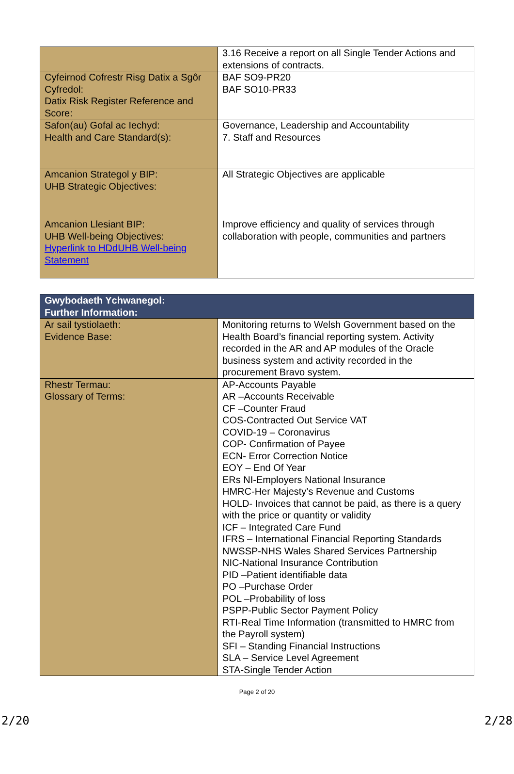| | 3.16 Receive a report on all Single Tender Actions and extensions of contracts. |
| Cyfeirnod Cofrestr Risg Datix a Sgôr Cyfredol: Datix Risk Register Reference and Score: | BAF SO9-PR20 BAF SO10-PR33 |
| Safon(au) Gofal ac Iechyd: Health and Care Standard(s): | Governance, Leadership and Accountability 7. Staff and Resources |
| Amcanion Strategol y BIP: UHB Strategic Objectives: | All Strategic Objectives are applicable |
| Amcanion Llesiant BIP: UHB Well-being Objectives: Hyperlink to HDdUHB Well-being Statement | Improve efficiency and quality of services through collaboration with people, communities and partners |
| Gwybodaeth Ychwanegol: Further Information: | |
| --- | --- |
| Ar sail tystiolaeth: Evidence Base: | Monitoring returns to Welsh Government based on the Health Board’s financial reporting system. Activity recorded in the AR and AP modules of the Oracle business system and activity recorded in the procurement Bravo system. |
| Rhestr Termau: Glossary of Terms: | AP-Accounts Payable AR –Accounts Receivable CF –Counter Fraud COS-Contracted Out Service VAT COVID-19 – Coronavirus COP- Confirmation of Payee ECN- Error Correction Notice EOY – End Of Year ERs NI-Employers National Insurance HMRC-Her Majesty’s Revenue and Customs HOLD- Invoices that cannot be paid, as there is a query with the price or quantity or validity ICF – Integrated Care Fund IFRS – International Financial Reporting Standards NWSSP-NHS Wales Shared Services Partnership NIC-National Insurance Contribution PID –Patient identifiable data PO –Purchase Order POL –Probability of loss PSPP-Public Sector Payment Policy RTI-Real Time Information (transmitted to HMRC from the Payroll system) SFI – Standing Financial Instructions SLA – Service Level Agreement STA-Single Tender Action |
Page 2 of 20
2/20 2/28